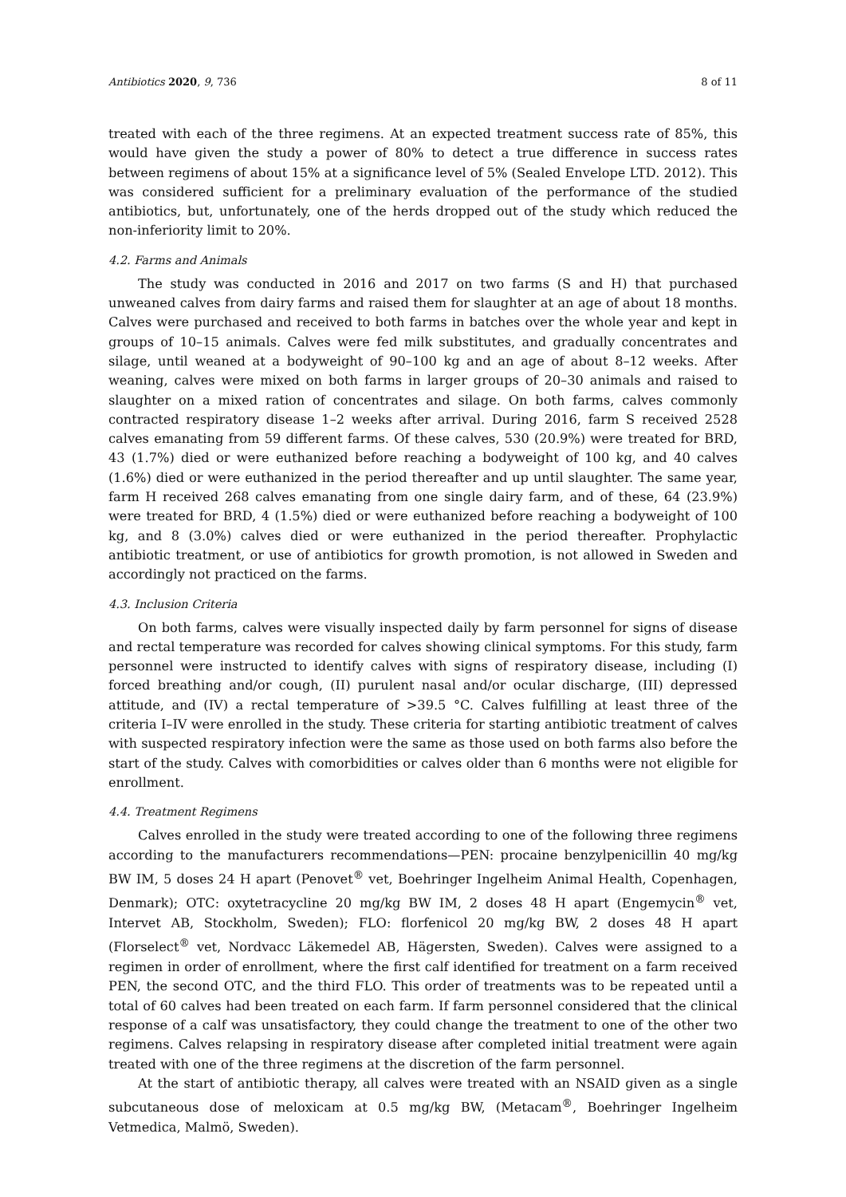Antibiotics 2020, 9, 736 8 of 11
treated with each of the three regimens. At an expected treatment success rate of 85%, this would have given the study a power of 80% to detect a true difference in success rates between regimens of about 15% at a significance level of 5% (Sealed Envelope LTD. 2012). This was considered sufficient for a preliminary evaluation of the performance of the studied antibiotics, but, unfortunately, one of the herds dropped out of the study which reduced the non-inferiority limit to 20%.
4.2. Farms and Animals
The study was conducted in 2016 and 2017 on two farms (S and H) that purchased unweaned calves from dairy farms and raised them for slaughter at an age of about 18 months. Calves were purchased and received to both farms in batches over the whole year and kept in groups of 10–15 animals. Calves were fed milk substitutes, and gradually concentrates and silage, until weaned at a bodyweight of 90–100 kg and an age of about 8–12 weeks. After weaning, calves were mixed on both farms in larger groups of 20–30 animals and raised to slaughter on a mixed ration of concentrates and silage. On both farms, calves commonly contracted respiratory disease 1–2 weeks after arrival. During 2016, farm S received 2528 calves emanating from 59 different farms. Of these calves, 530 (20.9%) were treated for BRD, 43 (1.7%) died or were euthanized before reaching a bodyweight of 100 kg, and 40 calves (1.6%) died or were euthanized in the period thereafter and up until slaughter. The same year, farm H received 268 calves emanating from one single dairy farm, and of these, 64 (23.9%) were treated for BRD, 4 (1.5%) died or were euthanized before reaching a bodyweight of 100 kg, and 8 (3.0%) calves died or were euthanized in the period thereafter. Prophylactic antibiotic treatment, or use of antibiotics for growth promotion, is not allowed in Sweden and accordingly not practiced on the farms.
4.3. Inclusion Criteria
On both farms, calves were visually inspected daily by farm personnel for signs of disease and rectal temperature was recorded for calves showing clinical symptoms. For this study, farm personnel were instructed to identify calves with signs of respiratory disease, including (I) forced breathing and/or cough, (II) purulent nasal and/or ocular discharge, (III) depressed attitude, and (IV) a rectal temperature of >39.5 °C. Calves fulfilling at least three of the criteria I–IV were enrolled in the study. These criteria for starting antibiotic treatment of calves with suspected respiratory infection were the same as those used on both farms also before the start of the study. Calves with comorbidities or calves older than 6 months were not eligible for enrollment.
4.4. Treatment Regimens
Calves enrolled in the study were treated according to one of the following three regimens according to the manufacturers recommendations—PEN: procaine benzylpenicillin 40 mg/kg BW IM, 5 doses 24 H apart (Penovet<sup>®</sup> vet, Boehringer Ingelheim Animal Health, Copenhagen, Denmark); OTC: oxytetracycline 20 mg/kg BW IM, 2 doses 48 H apart (Engemycin<sup>®</sup> vet, Intervet AB, Stockholm, Sweden); FLO: florfenicol 20 mg/kg BW, 2 doses 48 H apart (Florselect<sup>®</sup> vet, Nordvacc Läkemedel AB, Hägersten, Sweden). Calves were assigned to a regimen in order of enrollment, where the first calf identified for treatment on a farm received PEN, the second OTC, and the third FLO. This order of treatments was to be repeated until a total of 60 calves had been treated on each farm. If farm personnel considered that the clinical response of a calf was unsatisfactory, they could change the treatment to one of the other two regimens. Calves relapsing in respiratory disease after completed initial treatment were again treated with one of the three regimens at the discretion of the farm personnel.
At the start of antibiotic therapy, all calves were treated with an NSAID given as a single subcutaneous dose of meloxicam at 0.5 mg/kg BW, (Metacam<sup>®</sup>, Boehringer Ingelheim Vetmedica, Malmö, Sweden).